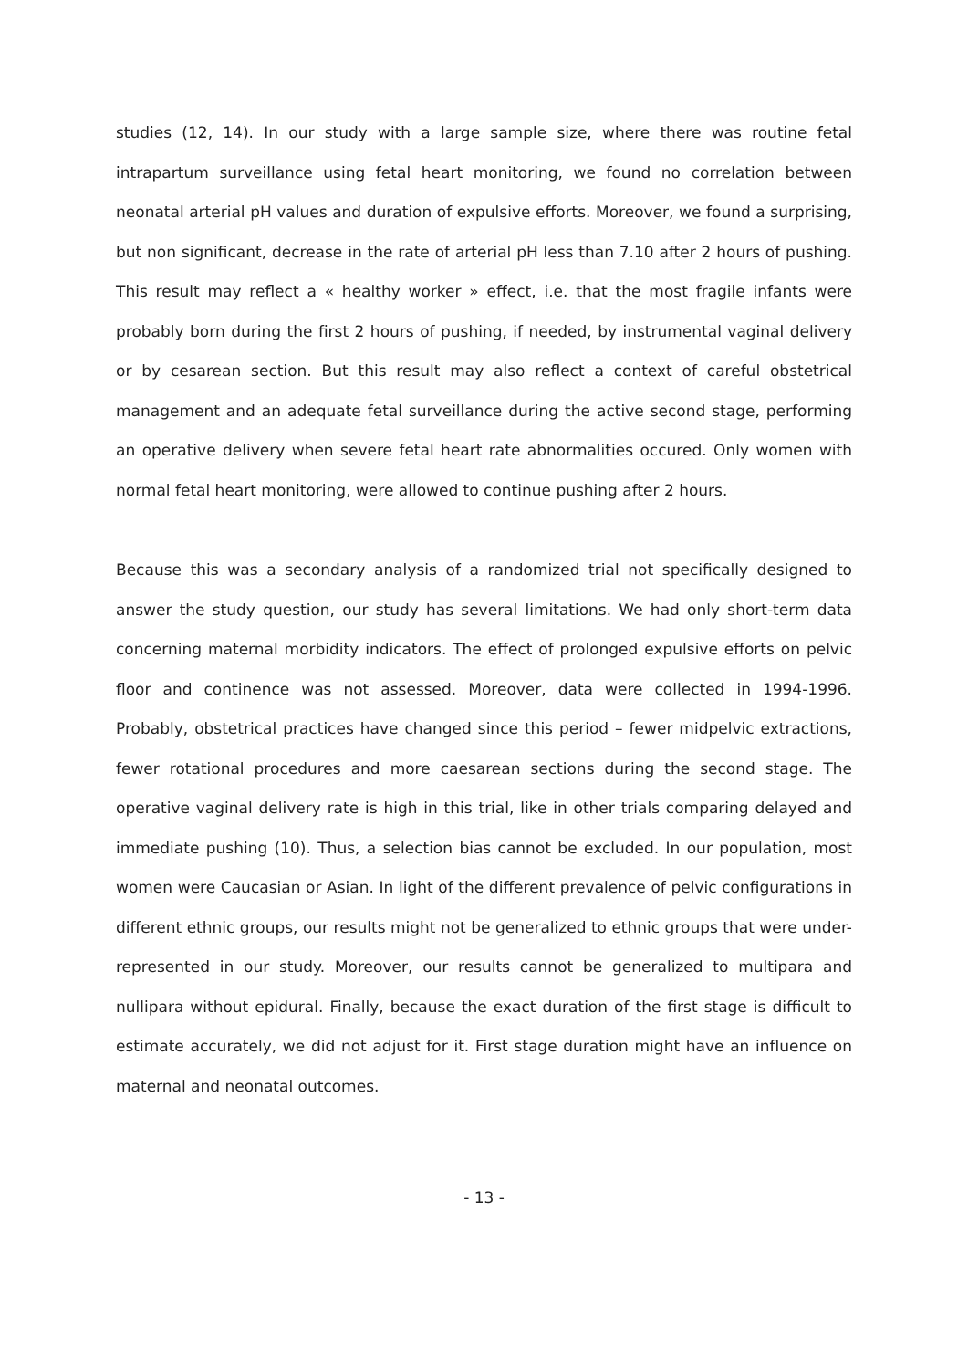studies (12, 14). In our study with a large sample size, where there was routine fetal intrapartum surveillance using fetal heart monitoring, we found no correlation between neonatal arterial pH values and duration of expulsive efforts. Moreover, we found a surprising, but non significant, decrease in the rate of arterial pH less than 7.10 after 2 hours of pushing. This result may reflect a « healthy worker » effect, i.e. that the most fragile infants were probably born during the first 2 hours of pushing, if needed, by instrumental vaginal delivery or by cesarean section. But this result may also reflect a context of careful obstetrical management and an adequate fetal surveillance during the active second stage, performing an operative delivery when severe fetal heart rate abnormalities occured. Only women with normal fetal heart monitoring, were allowed to continue pushing after 2 hours.
Because this was a secondary analysis of a randomized trial not specifically designed to answer the study question, our study has several limitations. We had only short-term data concerning maternal morbidity indicators. The effect of prolonged expulsive efforts on pelvic floor and continence was not assessed. Moreover, data were collected in 1994-1996. Probably, obstetrical practices have changed since this period – fewer midpelvic extractions, fewer rotational procedures and more caesarean sections during the second stage. The operative vaginal delivery rate is high in this trial, like in other trials comparing delayed and immediate pushing (10). Thus, a selection bias cannot be excluded. In our population, most women were Caucasian or Asian. In light of the different prevalence of pelvic configurations in different ethnic groups, our results might not be generalized to ethnic groups that were under-represented in our study. Moreover, our results cannot be generalized to multipara and nullipara without epidural. Finally, because the exact duration of the first stage is difficult to estimate accurately, we did not adjust for it. First stage duration might have an influence on maternal and neonatal outcomes.
- 13 -